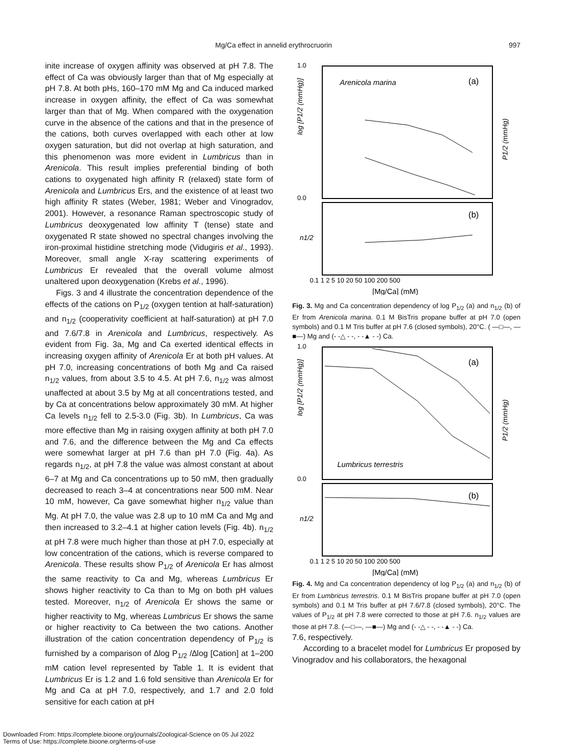Mg/Ca effect in annelid erythrocruorin 997
inite increase of oxygen affinity was observed at pH 7.8. The effect of Ca was obviously larger than that of Mg especially at pH 7.8. At both pHs, 160–170 mM Mg and Ca induced marked increase in oxygen affinity, the effect of Ca was somewhat larger than that of Mg. When compared with the oxygenation curve in the absence of the cations and that in the presence of the cations, both curves overlapped with each other at low oxygen saturation, but did not overlap at high saturation, and this phenomenon was more evident in Lumbricus than in Arenicola. This result implies preferential binding of both cations to oxygenated high affinity R (relaxed) state form of Arenicola and Lumbricus Ers, and the existence of at least two high affinity R states (Weber, 1981; Weber and Vinogradov, 2001). However, a resonance Raman spectroscopic study of Lumbricus deoxygenated low affinity T (tense) state and oxygenated R state showed no spectral changes involving the iron-proximal histidine stretching mode (Vidugiris et al., 1993). Moreover, small angle X-ray scattering experiments of Lumbricus Er revealed that the overall volume almost unaltered upon deoxygenation (Krebs et al., 1996).
Figs. 3 and 4 illustrate the concentration dependence of the effects of the cations on P<sub>1/2</sub> (oxygen tention at half-saturation) and n<sub>1/2</sub> (cooperativity coefficient at half-saturation) at pH 7.0 and 7.6/7.8 in Arenicola and Lumbricus, respectively. As evident from Fig. 3a, Mg and Ca exerted identical effects in increasing oxygen affinity of Arenicola Er at both pH values. At pH 7.0, increasing concentrations of both Mg and Ca raised n<sub>1/2</sub> values, from about 3.5 to 4.5. At pH 7.6, n<sub>1/2</sub> was almost unaffected at about 3.5 by Mg at all concentrations tested, and by Ca at concentrations below approximately 30 mM. At higher Ca levels n<sub>1/2</sub> fell to 2.5-3.0 (Fig. 3b). In Lumbricus, Ca was more effective than Mg in raising oxygen affinity at both pH 7.0 and 7.6, and the difference between the Mg and Ca effects were somewhat larger at pH 7.6 than pH 7.0 (Fig. 4a). As regards n<sub>1/2</sub>, at pH 7.8 the value was almost constant at about 6–7 at Mg and Ca concentrations up to 50 mM, then gradually decreased to reach 3–4 at concentrations near 500 mM. Near 10 mM, however, Ca gave somewhat higher n<sub>1/2</sub> value than Mg. At pH 7.0, the value was 2.8 up to 10 mM Ca and Mg and then increased to 3.2–4.1 at higher cation levels (Fig. 4b). n<sub>1/2</sub> at pH 7.8 were much higher than those at pH 7.0, especially at low concentration of the cations, which is reverse compared to Arenicola. These results show P<sub>1/2</sub> of Arenicola Er has almost the same reactivity to Ca and Mg, whereas Lumbricus Er shows higher reactivity to Ca than to Mg on both pH values tested. Moreover, n<sub>1/2</sub> of Arenicola Er shows the same or higher reactivity to Mg, whereas Lumbricus Er shows the same or higher reactivity to Ca between the two cations. Another illustration of the cation concentration dependency of P<sub>1/2</sub> is furnished by a comparison of ∆log P<sub>1/2</sub> /∆log [Cation] at 1–200 mM cation level represented by Table 1. It is evident that Lumbricus Er is 1.2 and 1.6 fold sensitive than Arenicola Er for Mg and Ca at pH 7.0, respectively, and 1.7 and 2.0 fold sensitive for each cation at pH
Arenicola marina
(a)
(b)
1.0
0.0
log [P1/2 (mmHg)]
P1/2 (mmHg)
n1/2
0.1 1 2 5 10 20 50 100 200 500
[Mg/Ca] (mM)
Fig. 3. Mg and Ca concentration dependency of log P<sub>1/2</sub> (a) and n<sub>1/2</sub> (b) of Er from Arenicola marina. 0.1 M BisTris propane buffer at pH 7.0 (open symbols) and 0.1 M Tris buffer at pH 7.6 (closed symbols), 20°C. ( —□—, —■—) Mg and (- -△ - -, - -▲ - -) Ca.
(a)
(b)
Lumbricus terrestris
1.0
0.0
log [P1/2 (mmHg)]
P1/2 (mmHg)
n1/2
0.1 1 2 5 10 20 50 100 200 500
[Mg/Ca] (mM)
Fig. 4. Mg and Ca concentration dependency of log P<sub>1/2</sub> (a) and n<sub>1/2</sub> (b) of Er from Lumbricus terrestris. 0.1 M BisTris propane buffer at pH 7.0 (open symbols) and 0.1 M Tris buffer at pH 7.6/7.8 (closed symbols), 20°C. The values of P<sub>1/2</sub> at pH 7.8 were corrected to those at pH 7.6. n<sub>1/2</sub> values are those at pH 7.8. (—□—, —■—) Mg and (- -△ - -, - -▲ - -) Ca.
7.6, respectively.
According to a bracelet model for Lumbricus Er proposed by Vinogradov and his collaborators, the hexagonal
Downloaded From: https://complete.bioone.org/journals/Zoological-Science on 05 Jul 2022
Terms of Use: https://complete.bioone.org/terms-of-use